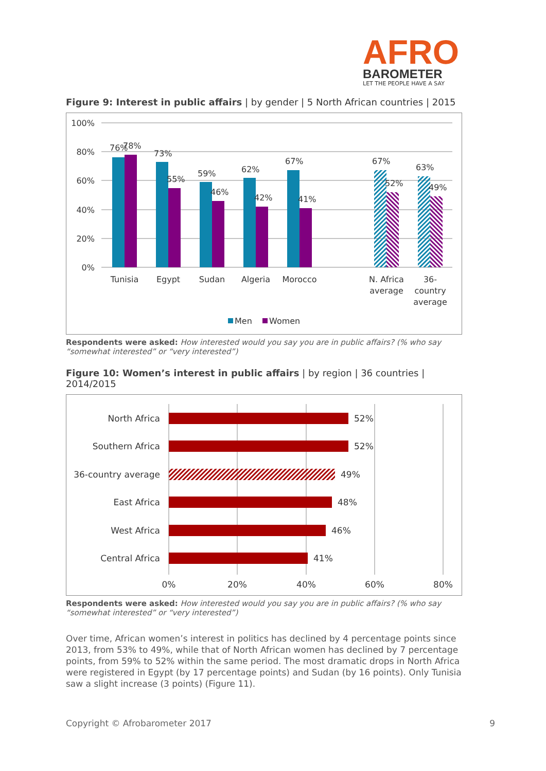AFRO
BAROMETER
LET THE PEOPLE HAVE A SAY
Figure 9: Interest in public affairs | by gender | 5 North African countries | 2015
100%
80%
60%
40%
20%
0%
76%
78%
73%
55%
59%
46%
62%
42%
67%
41%
67%
52%
63%
49%
Tunisia
Egypt
Sudan
Algeria
Morocco
N. Africa
average
36-
country
average
Men
Women
Respondents were asked: How interested would you say you are in public affairs? (% who say “somewhat interested” or “very interested”)
Figure 10: Women’s interest in public affairs | by region | 36 countries | 2014/2015
North Africa
Southern Africa
36-country average
East Africa
West Africa
Central Africa
52%
52%
49%
48%
46%
41%
0%
20%
40%
60%
80%
Respondents were asked: How interested would you say you are in public affairs? (% who say “somewhat interested” or “very interested”)
Over time, African women’s interest in politics has declined by 4 percentage points since 2013, from 53% to 49%, while that of North African women has declined by 7 percentage points, from 59% to 52% within the same period. The most dramatic drops in North Africa were registered in Egypt (by 17 percentage points) and Sudan (by 16 points). Only Tunisia saw a slight increase (3 points) (Figure 11).
Copyright © Afrobarometer 2017 9